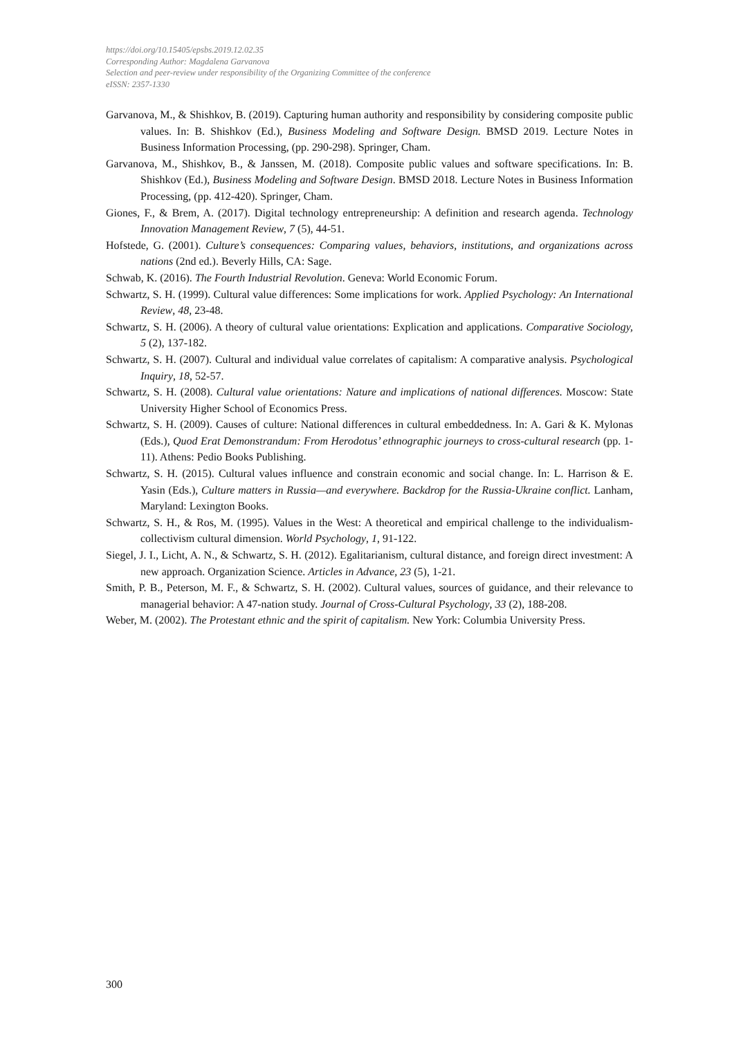https://doi.org/10.15405/epsbs.2019.12.02.35
Corresponding Author: Magdalena Garvanova
Selection and peer-review under responsibility of the Organizing Committee of the conference
eISSN: 2357-1330
Garvanova, M., & Shishkov, B. (2019). Capturing human authority and responsibility by considering composite public values. In: B. Shishkov (Ed.), Business Modeling and Software Design. BMSD 2019. Lecture Notes in Business Information Processing, (pp. 290-298). Springer, Cham.
Garvanova, M., Shishkov, B., & Janssen, M. (2018). Composite public values and software specifications. In: B. Shishkov (Ed.), Business Modeling and Software Design. BMSD 2018. Lecture Notes in Business Information Processing, (pp. 412-420). Springer, Cham.
Giones, F., & Brem, A. (2017). Digital technology entrepreneurship: A definition and research agenda. Technology Innovation Management Review, 7 (5), 44-51.
Hofstede, G. (2001). Culture’s consequences: Comparing values, behaviors, institutions, and organizations across nations (2nd ed.). Beverly Hills, CA: Sage.
Schwab, K. (2016). The Fourth Industrial Revolution. Geneva: World Economic Forum.
Schwartz, S. H. (1999). Cultural value differences: Some implications for work. Applied Psychology: An International Review, 48, 23-48.
Schwartz, S. H. (2006). A theory of cultural value orientations: Explication and applications. Comparative Sociology, 5 (2), 137-182.
Schwartz, S. H. (2007). Cultural and individual value correlates of capitalism: A comparative analysis. Psychological Inquiry, 18, 52-57.
Schwartz, S. H. (2008). Cultural value orientations: Nature and implications of national differences. Moscow: State University Higher School of Economics Press.
Schwartz, S. H. (2009). Causes of culture: National differences in cultural embeddedness. In: A. Gari & K. Mylonas (Eds.), Quod Erat Demonstrandum: From Herodotus’ ethnographic journeys to cross-cultural research (pp. 1-11). Athens: Pedio Books Publishing.
Schwartz, S. H. (2015). Cultural values influence and constrain economic and social change. In: L. Harrison & E. Yasin (Eds.), Culture matters in Russia—and everywhere. Backdrop for the Russia-Ukraine conflict. Lanham, Maryland: Lexington Books.
Schwartz, S. H., & Ros, M. (1995). Values in the West: A theoretical and empirical challenge to the individualism-collectivism cultural dimension. World Psychology, 1, 91-122.
Siegel, J. I., Licht, A. N., & Schwartz, S. H. (2012). Egalitarianism, cultural distance, and foreign direct investment: A new approach. Organization Science. Articles in Advance, 23 (5), 1-21.
Smith, P. B., Peterson, M. F., & Schwartz, S. H. (2002). Cultural values, sources of guidance, and their relevance to managerial behavior: A 47-nation study. Journal of Cross-Cultural Psychology, 33 (2), 188-208.
Weber, M. (2002). The Protestant ethnic and the spirit of capitalism. New York: Columbia University Press.
300